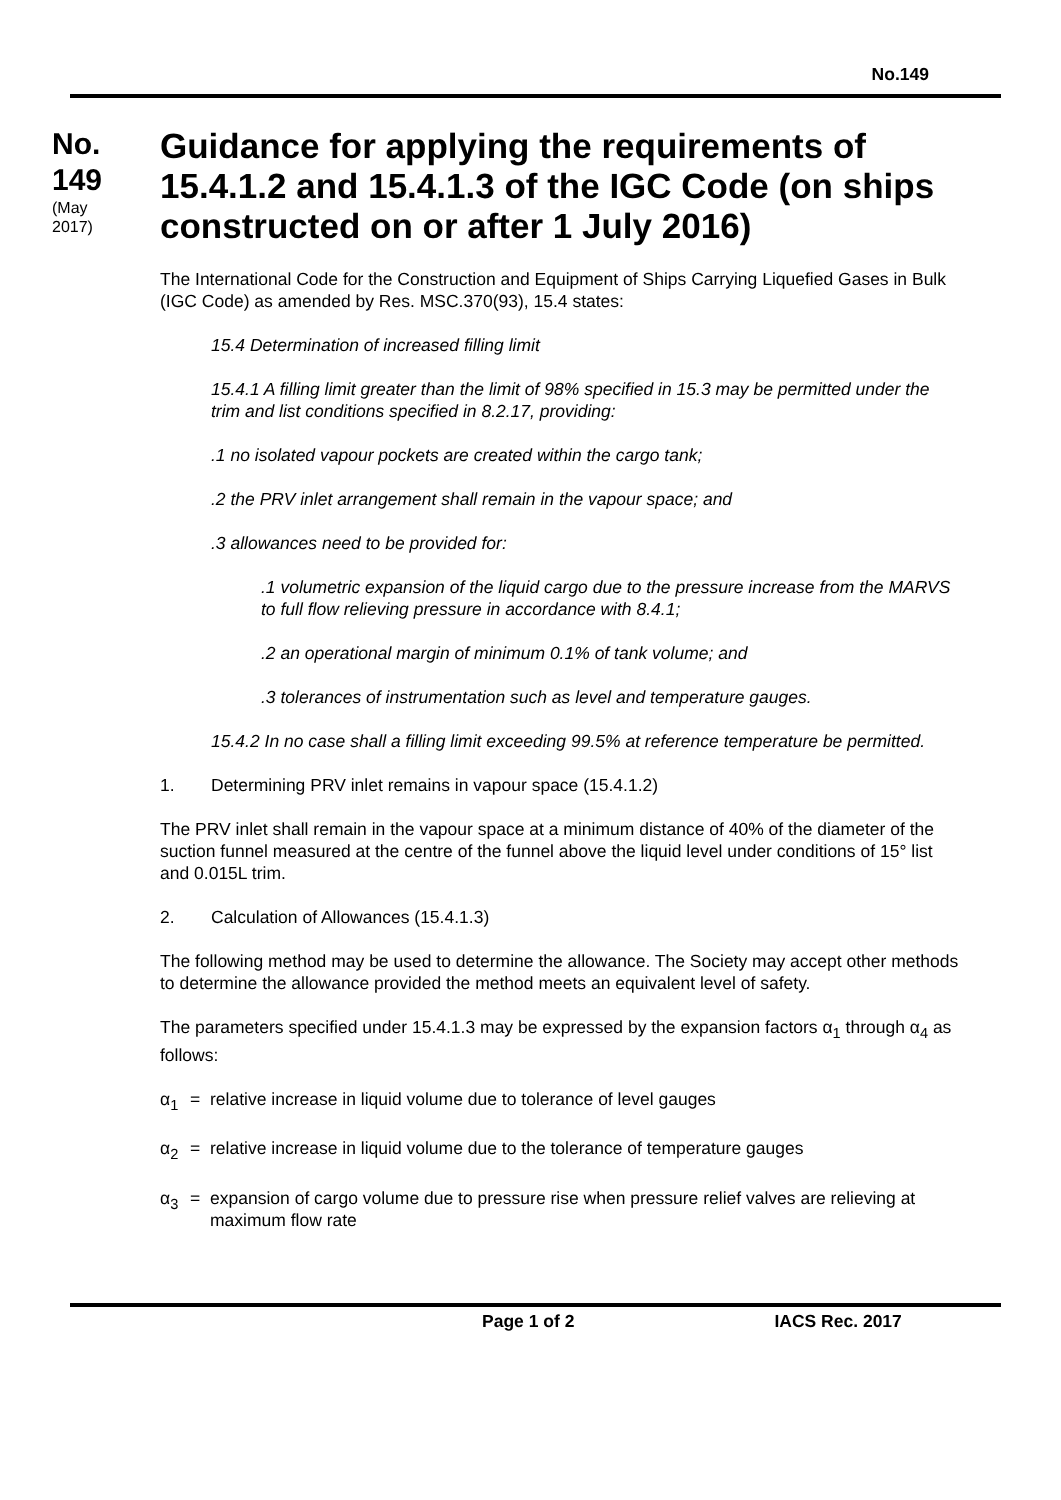No.149
No.
149
(May
2017)
Guidance for applying the requirements of 15.4.1.2 and 15.4.1.3 of the IGC Code (on ships constructed on or after 1 July 2016)
The International Code for the Construction and Equipment of Ships Carrying Liquefied Gases in Bulk (IGC Code) as amended by Res. MSC.370(93), 15.4 states:
15.4 Determination of increased filling limit
15.4.1 A filling limit greater than the limit of 98% specified in 15.3 may be permitted under the trim and list conditions specified in 8.2.17, providing:
.1 no isolated vapour pockets are created within the cargo tank;
.2 the PRV inlet arrangement shall remain in the vapour space; and
.3 allowances need to be provided for:
.1 volumetric expansion of the liquid cargo due to the pressure increase from the MARVS to full flow relieving pressure in accordance with 8.4.1;
.2 an operational margin of minimum 0.1% of tank volume; and
.3 tolerances of instrumentation such as level and temperature gauges.
15.4.2 In no case shall a filling limit exceeding 99.5% at reference temperature be permitted.
1. Determining PRV inlet remains in vapour space (15.4.1.2)
The PRV inlet shall remain in the vapour space at a minimum distance of 40% of the diameter of the suction funnel measured at the centre of the funnel above the liquid level under conditions of 15° list and 0.015L trim.
2. Calculation of Allowances (15.4.1.3)
The following method may be used to determine the allowance. The Society may accept other methods to determine the allowance provided the method meets an equivalent level of safety.
The parameters specified under 15.4.1.3 may be expressed by the expansion factors α<sub>1</sub> through α<sub>4</sub> as follows:
α<sub>1</sub> = relative increase in liquid volume due to tolerance of level gauges
α<sub>2</sub> = relative increase in liquid volume due to the tolerance of temperature gauges
α<sub>3</sub> = expansion of cargo volume due to pressure rise when pressure relief valves are relieving at maximum flow rate
Page 1 of 2 IACS Rec. 2017